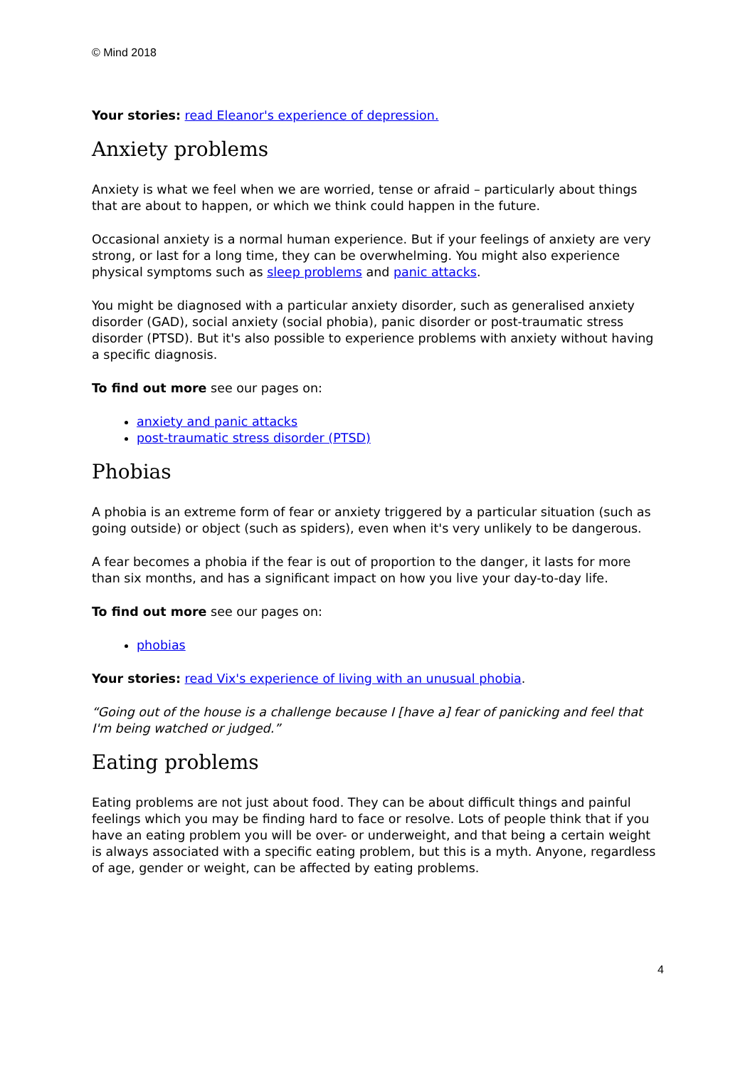© Mind 2018
Your stories: read Eleanor's experience of depression.
Anxiety problems
Anxiety is what we feel when we are worried, tense or afraid – particularly about things that are about to happen, or which we think could happen in the future.
Occasional anxiety is a normal human experience. But if your feelings of anxiety are very strong, or last for a long time, they can be overwhelming. You might also experience physical symptoms such as sleep problems and panic attacks.
You might be diagnosed with a particular anxiety disorder, such as generalised anxiety disorder (GAD), social anxiety (social phobia), panic disorder or post-traumatic stress disorder (PTSD). But it's also possible to experience problems with anxiety without having a specific diagnosis.
To find out more see our pages on:
anxiety and panic attacks
post-traumatic stress disorder (PTSD)
Phobias
A phobia is an extreme form of fear or anxiety triggered by a particular situation (such as going outside) or object (such as spiders), even when it's very unlikely to be dangerous.
A fear becomes a phobia if the fear is out of proportion to the danger, it lasts for more than six months, and has a significant impact on how you live your day-to-day life.
To find out more see our pages on:
phobias
Your stories: read Vix's experience of living with an unusual phobia.
“Going out of the house is a challenge because I [have a] fear of panicking and feel that I'm being watched or judged.”
Eating problems
Eating problems are not just about food. They can be about difficult things and painful feelings which you may be finding hard to face or resolve. Lots of people think that if you have an eating problem you will be over- or underweight, and that being a certain weight is always associated with a specific eating problem, but this is a myth. Anyone, regardless of age, gender or weight, can be affected by eating problems.
4